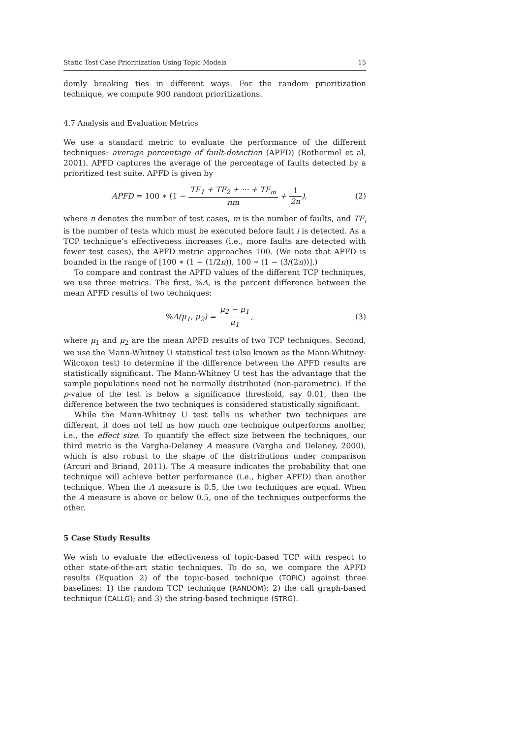Static Test Case Prioritization Using Topic Models 15
domly breaking ties in different ways. For the random prioritization technique, we compute 900 random prioritizations.
4.7 Analysis and Evaluation Metrics
We use a standard metric to evaluate the performance of the different techniques: average percentage of fault-detection (APFD) (Rothermel et al, 2001). APFD captures the average of the percentage of faults detected by a prioritized test suite. APFD is given by
APFD = 100 ∗ (1 − TF<sub>1</sub> + TF<sub>2</sub> + ··· + TF<sub>m</sub> nm + 1 2n),
(2)
where n denotes the number of test cases, m is the number of faults, and TF<sub>i</sub> is the number of tests which must be executed before fault i is detected. As a TCP technique’s effectiveness increases (i.e., more faults are detected with fewer test cases), the APFD metric approaches 100. (We note that APFD is bounded in the range of [100 ∗ (1 − (1/2n)), 100 ∗ (1 − (3/(2n))].)
To compare and contrast the APFD values of the different TCP techniques, we use three metrics. The first, %Δ, is the percent difference between the mean APFD results of two techniques:
% Δ(μ<sub>1</sub>, μ<sub>2</sub>) = μ<sub>2</sub> − μ<sub>1</sub> μ<sub>1</sub>, (3)
where μ<sub>1</sub> and μ<sub>2</sub> are the mean APFD results of two TCP techniques. Second, we use the Mann-Whitney U statistical test (also known as the Mann-Whitney-Wilcoxon test) to determine if the difference between the APFD results are statistically significant. The Mann-Whitney U test has the advantage that the sample populations need not be normally distributed (non-parametric). If the p-value of the test is below a significance threshold, say 0.01, then the difference between the two techniques is considered statistically significant.
While the Mann-Whitney U test tells us whether two techniques are different, it does not tell us how much one technique outperforms another, i.e., the effect size. To quantify the effect size between the techniques, our third metric is the Vargha-Delaney A measure (Vargha and Delaney, 2000), which is also robust to the shape of the distributions under comparison (Arcuri and Briand, 2011). The A measure indicates the probability that one technique will achieve better performance (i.e., higher APFD) than another technique. When the A measure is 0.5, the two techniques are equal. When the A measure is above or below 0.5, one of the techniques outperforms the other.
5 Case Study Results
We wish to evaluate the effectiveness of topic-based TCP with respect to other state-of-the-art static techniques. To do so, we compare the APFD results (Equation 2) of the topic-based technique (TOPIC) against three baselines: 1) the random TCP technique (RANDOM); 2) the call graph-based technique (CALLG); and 3) the string-based technique (STRG).